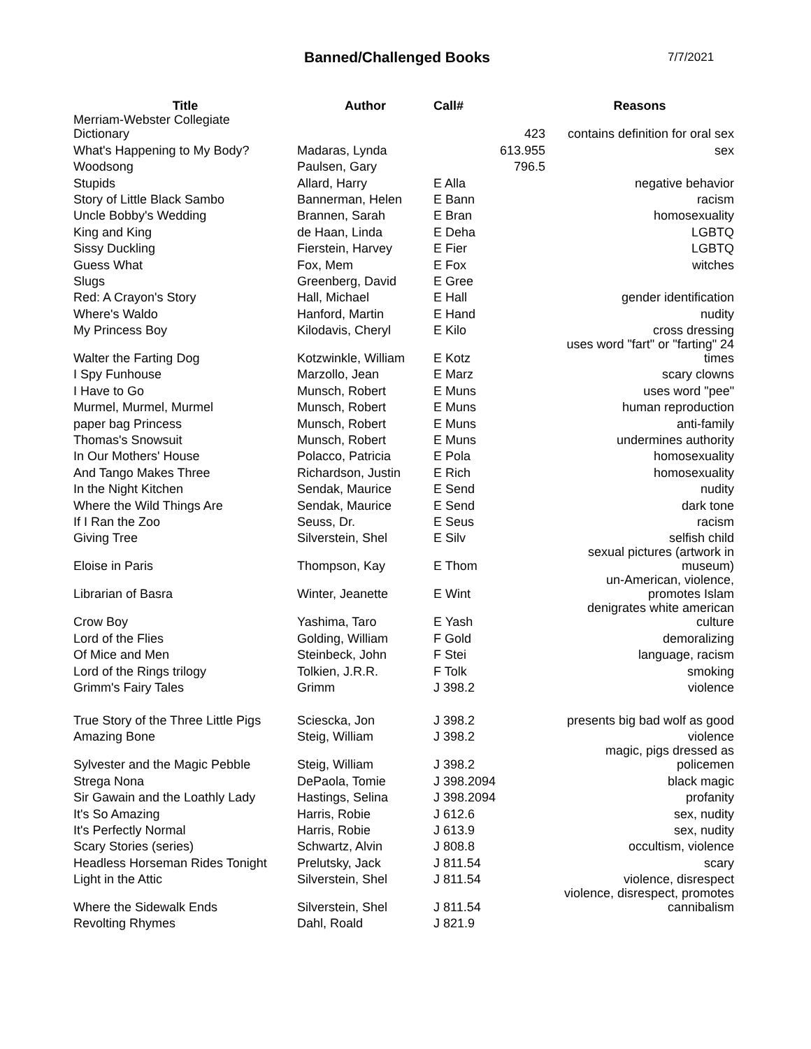Banned/Challenged Books
7/7/2021
| Title | Author | Call# | | Reasons |
| --- | --- | --- | --- | --- |
| Merriam-Webster Collegiate Dictionary | | | 423 | contains definition for oral sex |
| What's Happening to My Body? | Madaras, Lynda | | 613.955 | sex |
| Woodsong | Paulsen, Gary | | 796.5 | |
| Stupids | Allard, Harry | E Alla | | negative behavior |
| Story of Little Black Sambo | Bannerman, Helen | E Bann | | racism |
| Uncle Bobby's Wedding | Brannen, Sarah | E Bran | | homosexuality |
| King and King | de Haan, Linda | E Deha | | LGBTQ |
| Sissy Duckling | Fierstein, Harvey | E Fier | | LGBTQ |
| Guess What | Fox, Mem | E Fox | | witches |
| Slugs | Greenberg, David | E Gree | | |
| Red: A Crayon's Story | Hall, Michael | E Hall | | gender identification |
| Where's Waldo | Hanford, Martin | E Hand | | nudity |
| My Princess Boy | Kilodavis, Cheryl | E Kilo | | cross dressing |
| Walter the Farting Dog | Kotzwinkle, William | E Kotz | | uses word "fart" or "farting" 24 times |
| I Spy Funhouse | Marzollo, Jean | E Marz | | scary clowns |
| I Have to Go | Munsch, Robert | E Muns | | uses word "pee" |
| Murmel, Murmel, Murmel | Munsch, Robert | E Muns | | human reproduction |
| paper bag Princess | Munsch, Robert | E Muns | | anti-family |
| Thomas's Snowsuit | Munsch, Robert | E Muns | | undermines authority |
| In Our Mothers' House | Polacco, Patricia | E Pola | | homosexuality |
| And Tango Makes Three | Richardson, Justin | E Rich | | homosexuality |
| In the Night Kitchen | Sendak, Maurice | E Send | | nudity |
| Where the Wild Things Are | Sendak, Maurice | E Send | | dark tone |
| If I Ran the Zoo | Seuss, Dr. | E Seus | | racism |
| Giving Tree | Silverstein, Shel | E Silv | | selfish child |
| Eloise in Paris | Thompson, Kay | E Thom | | sexual pictures (artwork in museum) |
| Librarian of Basra | Winter, Jeanette | E Wint | | un-American, violence, promotes Islam |
| Crow Boy | Yashima, Taro | E Yash | | denigrates white american culture |
| Lord of the Flies | Golding, William | F Gold | | demoralizing |
| Of Mice and Men | Steinbeck, John | F Stei | | language, racism |
| Lord of the Rings trilogy | Tolkien, J.R.R. | F Tolk | | smoking |
| Grimm's Fairy Tales | Grimm | J 398.2 | | violence |
| True Story of the Three Little Pigs | Sciescka, Jon | J 398.2 | | presents big bad wolf as good |
| Amazing Bone | Steig, William | J 398.2 | | violence |
| Sylvester and the Magic Pebble | Steig, William | J 398.2 | | magic, pigs dressed as policemen |
| Strega Nona | DePaola, Tomie | J 398.2094 | | black magic |
| Sir Gawain and the Loathly Lady | Hastings, Selina | J 398.2094 | | profanity |
| It's So Amazing | Harris, Robie | J 612.6 | | sex, nudity |
| It's Perfectly Normal | Harris, Robie | J 613.9 | | sex, nudity |
| Scary Stories (series) | Schwartz, Alvin | J 808.8 | | occultism, violence |
| Headless Horseman Rides Tonight | Prelutsky, Jack | J 811.54 | | scary |
| Light in the Attic | Silverstein, Shel | J 811.54 | | violence, disrespect |
| Where the Sidewalk Ends | Silverstein, Shel | J 811.54 | | violence, disrespect, promotes cannibalism |
| Revolting Rhymes | Dahl, Roald | J 821.9 | | |